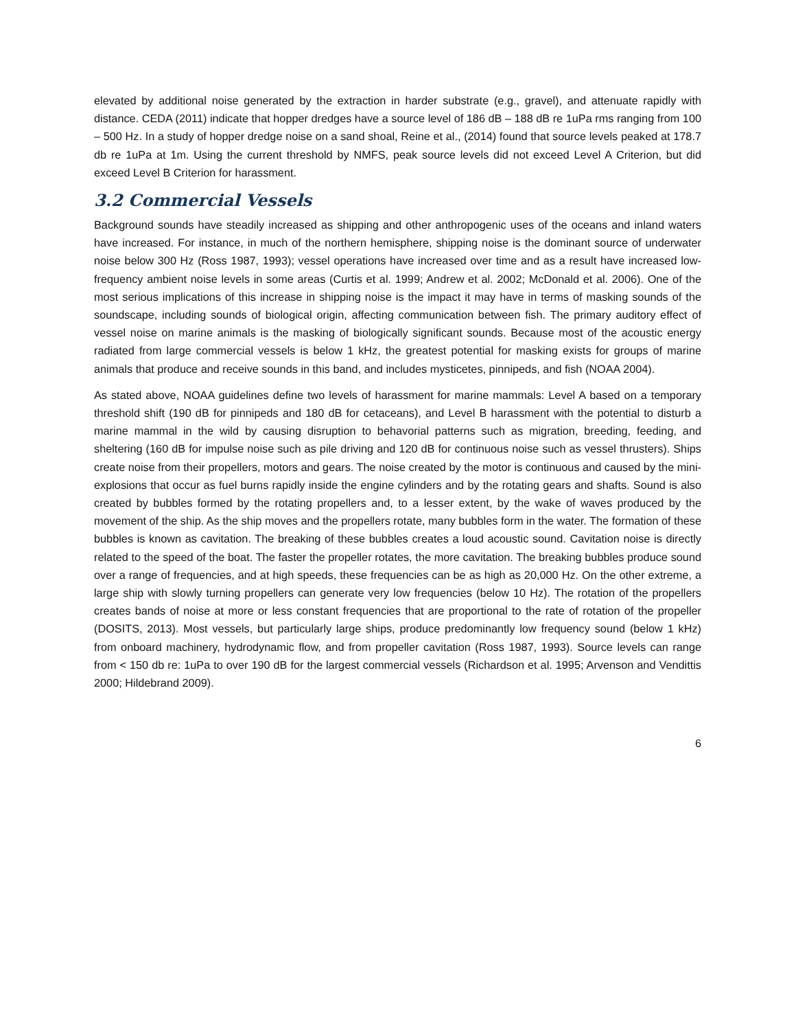elevated by additional noise generated by the extraction in harder substrate (e.g., gravel), and attenuate rapidly with distance. CEDA (2011) indicate that hopper dredges have a source level of 186 dB – 188 dB re 1uPa rms ranging from 100 – 500 Hz. In a study of hopper dredge noise on a sand shoal, Reine et al., (2014) found that source levels peaked at 178.7 db re 1uPa at 1m. Using the current threshold by NMFS, peak source levels did not exceed Level A Criterion, but did exceed Level B Criterion for harassment.
3.2 Commercial Vessels
Background sounds have steadily increased as shipping and other anthropogenic uses of the oceans and inland waters have increased. For instance, in much of the northern hemisphere, shipping noise is the dominant source of underwater noise below 300 Hz (Ross 1987, 1993); vessel operations have increased over time and as a result have increased low-frequency ambient noise levels in some areas (Curtis et al. 1999; Andrew et al. 2002; McDonald et al. 2006). One of the most serious implications of this increase in shipping noise is the impact it may have in terms of masking sounds of the soundscape, including sounds of biological origin, affecting communication between fish. The primary auditory effect of vessel noise on marine animals is the masking of biologically significant sounds. Because most of the acoustic energy radiated from large commercial vessels is below 1 kHz, the greatest potential for masking exists for groups of marine animals that produce and receive sounds in this band, and includes mysticetes, pinnipeds, and fish (NOAA 2004).
As stated above, NOAA guidelines define two levels of harassment for marine mammals: Level A based on a temporary threshold shift (190 dB for pinnipeds and 180 dB for cetaceans), and Level B harassment with the potential to disturb a marine mammal in the wild by causing disruption to behavorial patterns such as migration, breeding, feeding, and sheltering (160 dB for impulse noise such as pile driving and 120 dB for continuous noise such as vessel thrusters). Ships create noise from their propellers, motors and gears. The noise created by the motor is continuous and caused by the mini-explosions that occur as fuel burns rapidly inside the engine cylinders and by the rotating gears and shafts. Sound is also created by bubbles formed by the rotating propellers and, to a lesser extent, by the wake of waves produced by the movement of the ship. As the ship moves and the propellers rotate, many bubbles form in the water. The formation of these bubbles is known as cavitation. The breaking of these bubbles creates a loud acoustic sound. Cavitation noise is directly related to the speed of the boat. The faster the propeller rotates, the more cavitation. The breaking bubbles produce sound over a range of frequencies, and at high speeds, these frequencies can be as high as 20,000 Hz. On the other extreme, a large ship with slowly turning propellers can generate very low frequencies (below 10 Hz). The rotation of the propellers creates bands of noise at more or less constant frequencies that are proportional to the rate of rotation of the propeller (DOSITS, 2013). Most vessels, but particularly large ships, produce predominantly low frequency sound (below 1 kHz) from onboard machinery, hydrodynamic flow, and from propeller cavitation (Ross 1987, 1993). Source levels can range from < 150 db re: 1uPa to over 190 dB for the largest commercial vessels (Richardson et al. 1995; Arvenson and Vendittis 2000; Hildebrand 2009).
6